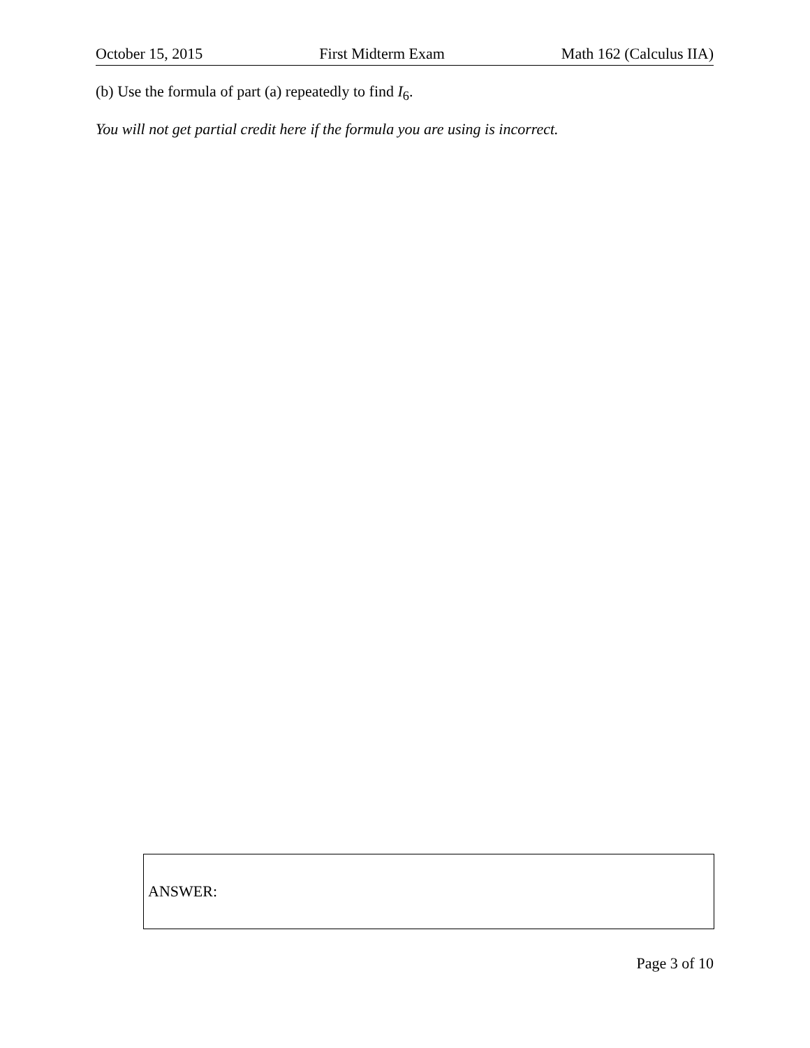October 15, 2015 First Midterm Exam Math 162 (Calculus IIA)
(b) Use the formula of part (a) repeatedly to find I<sub>6</sub>.
You will not get partial credit here if the formula you are using is incorrect.
ANSWER:
Page 3 of 10